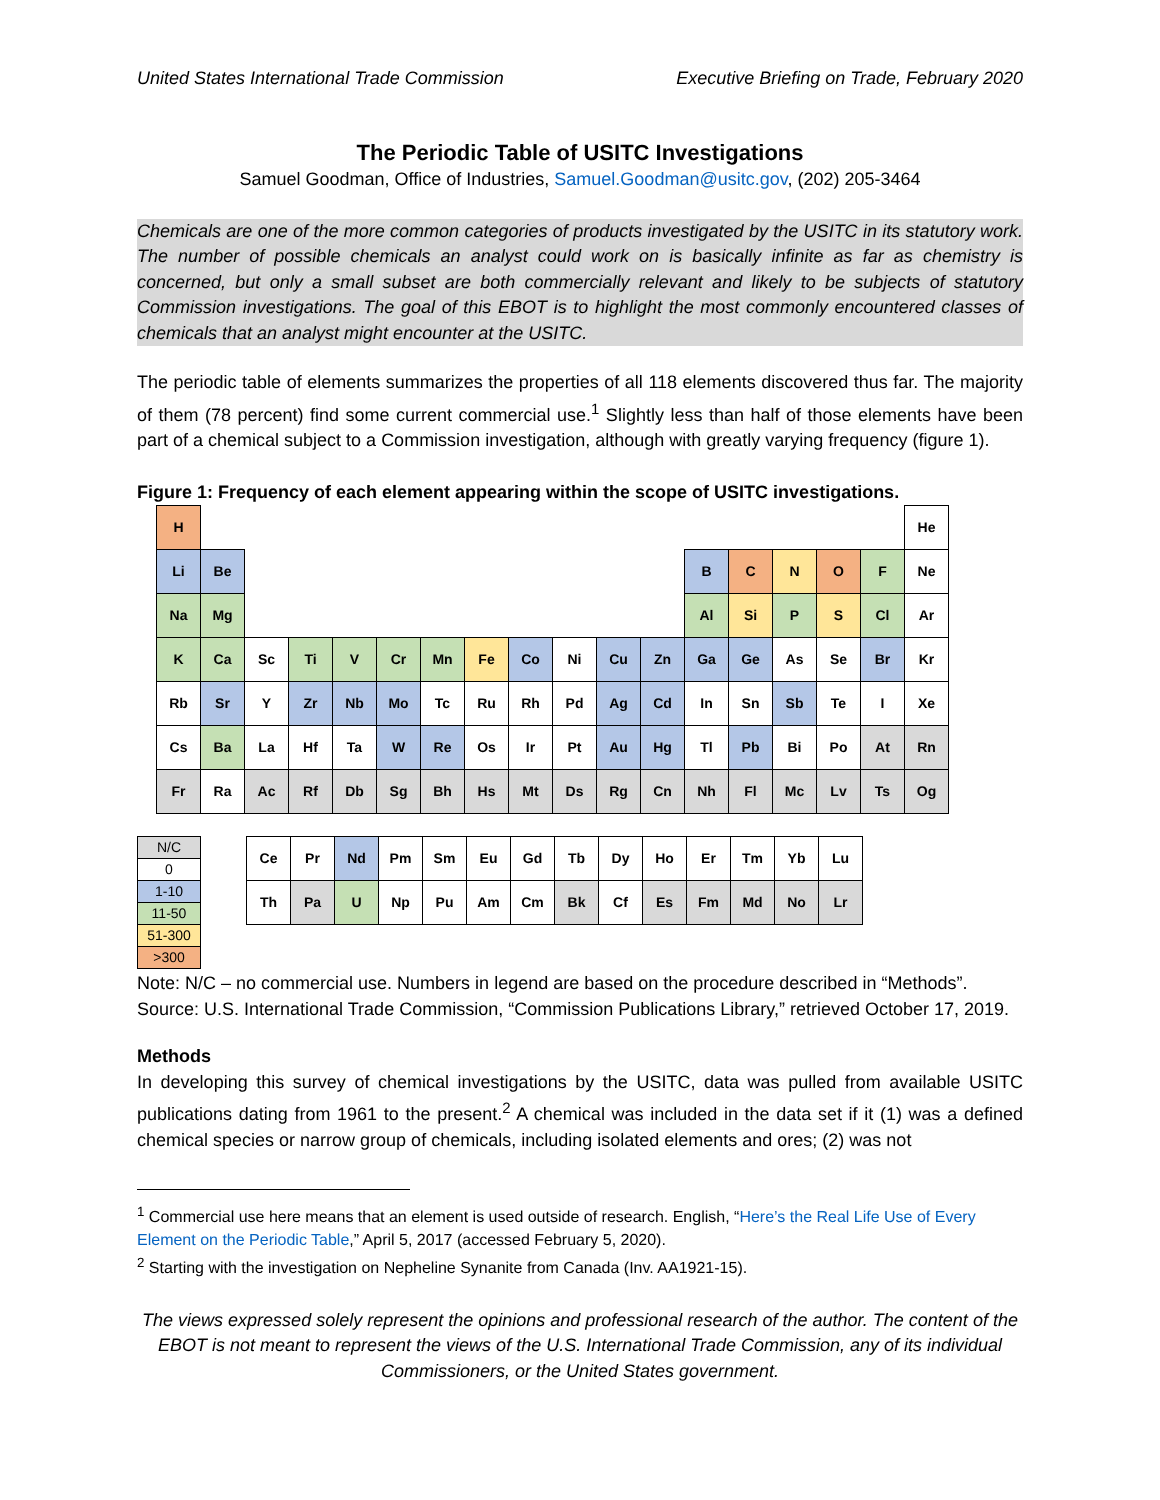United States International Trade Commission Executive Briefing on Trade, February 2020
The Periodic Table of USITC Investigations
Samuel Goodman, Office of Industries, Samuel.Goodman@usitc.gov, (202) 205-3464
Chemicals are one of the more common categories of products investigated by the USITC in its statutory work. The number of possible chemicals an analyst could work on is basically infinite as far as chemistry is concerned, but only a small subset are both commercially relevant and likely to be subjects of statutory Commission investigations. The goal of this EBOT is to highlight the most commonly encountered classes of chemicals that an analyst might encounter at the USITC.
The periodic table of elements summarizes the properties of all 118 elements discovered thus far. The majority of them (78 percent) find some current commercial use.<sup>1</sup> Slightly less than half of those elements have been part of a chemical subject to a Commission investigation, although with greatly varying frequency (figure 1).
Figure 1: Frequency of each element appearing within the scope of USITC investigations.
| H | | | | | | | | | | | | | | | | | He |
| Li | Be | | | | | | | | | | | B | C | N | O | F | Ne |
| Na | Mg | | | | | | | | | | | Al | Si | P | S | Cl | Ar |
| K | Ca | Sc | Ti | V | Cr | Mn | Fe | Co | Ni | Cu | Zn | Ga | Ge | As | Se | Br | Kr |
| Rb | Sr | Y | Zr | Nb | Mo | Tc | Ru | Rh | Pd | Ag | Cd | In | Sn | Sb | Te | I | Xe |
| Cs | Ba | La | Hf | Ta | W | Re | Os | Ir | Pt | Au | Hg | Tl | Pb | Bi | Po | At | Rn |
| Fr | Ra | Ac | Rf | Db | Sg | Bh | Hs | Mt | Ds | Rg | Cn | Nh | Fl | Mc | Lv | Ts | Og |
| N/C |
| 0 |
| 1-10 |
| 11-50 |
| 51-300 |
| >300 |
| Ce | Pr | Nd | Pm | Sm | Eu | Gd | Tb | Dy | Ho | Er | Tm | Yb | Lu |
| Th | Pa | U | Np | Pu | Am | Cm | Bk | Cf | Es | Fm | Md | No | Lr |
Note: N/C – no commercial use. Numbers in legend are based on the procedure described in “Methods”. Source: U.S. International Trade Commission, “Commission Publications Library,” retrieved October 17, 2019.
Methods
In developing this survey of chemical investigations by the USITC, data was pulled from available USITC publications dating from 1961 to the present.<sup>2</sup> A chemical was included in the data set if it (1) was a defined chemical species or narrow group of chemicals, including isolated elements and ores; (2) was not
<sup>1</sup> Commercial use here means that an element is used outside of research. English, “Here’s the Real Life Use of Every Element on the Periodic Table,” April 5, 2017 (accessed February 5, 2020).
<sup>2</sup> Starting with the investigation on Nepheline Synanite from Canada (Inv. AA1921-15).
The views expressed solely represent the opinions and professional research of the author. The content of the EBOT is not meant to represent the views of the U.S. International Trade Commission, any of its individual Commissioners, or the United States government.